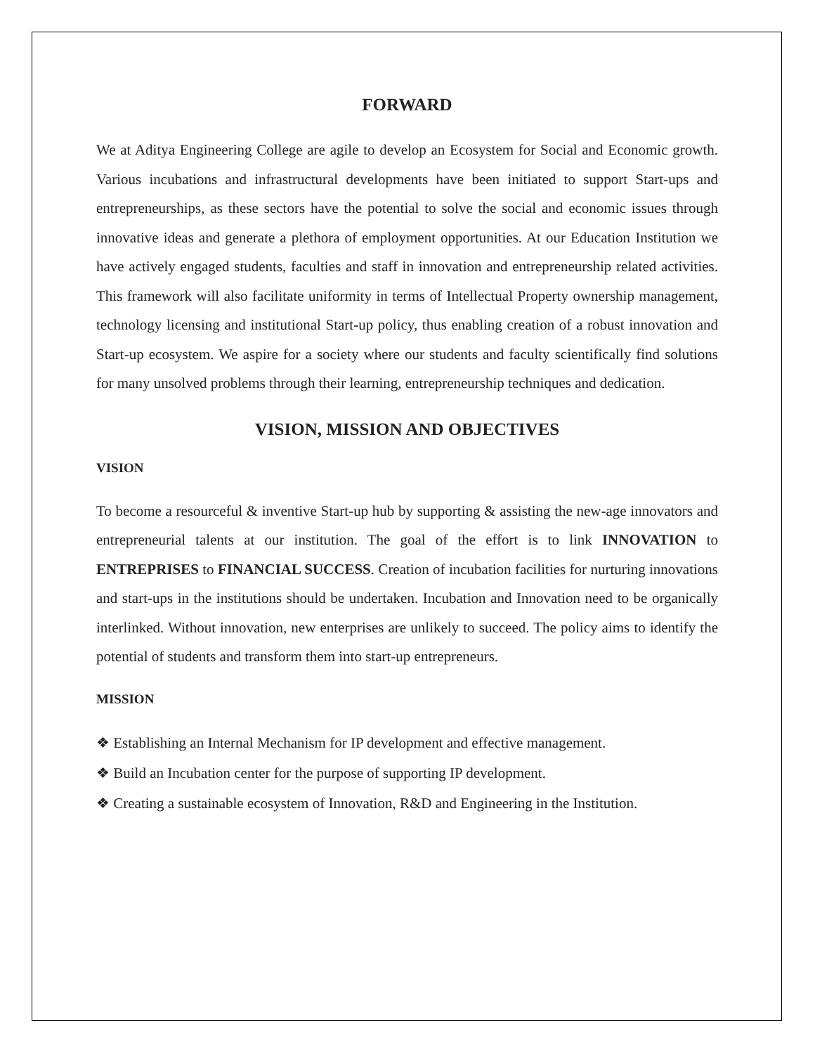FORWARD
We at Aditya Engineering College are agile to develop an Ecosystem for Social and Economic growth. Various incubations and infrastructural developments have been initiated to support Start-ups and entrepreneurships, as these sectors have the potential to solve the social and economic issues through innovative ideas and generate a plethora of employment opportunities. At our Education Institution we have actively engaged students, faculties and staff in innovation and entrepreneurship related activities. This framework will also facilitate uniformity in terms of Intellectual Property ownership management, technology licensing and institutional Start-up policy, thus enabling creation of a robust innovation and Start-up ecosystem. We aspire for a society where our students and faculty scientifically find solutions for many unsolved problems through their learning, entrepreneurship techniques and dedication.
VISION, MISSION AND OBJECTIVES
VISION
To become a resourceful & inventive Start-up hub by supporting & assisting the new-age innovators and entrepreneurial talents at our institution. The goal of the effort is to link INNOVATION to ENTREPRISES to FINANCIAL SUCCESS. Creation of incubation facilities for nurturing innovations and start-ups in the institutions should be undertaken. Incubation and Innovation need to be organically interlinked. Without innovation, new enterprises are unlikely to succeed. The policy aims to identify the potential of students and transform them into start-up entrepreneurs.
MISSION
❖ Establishing an Internal Mechanism for IP development and effective management.
❖ Build an Incubation center for the purpose of supporting IP development.
❖ Creating a sustainable ecosystem of Innovation, R&D and Engineering in the Institution.